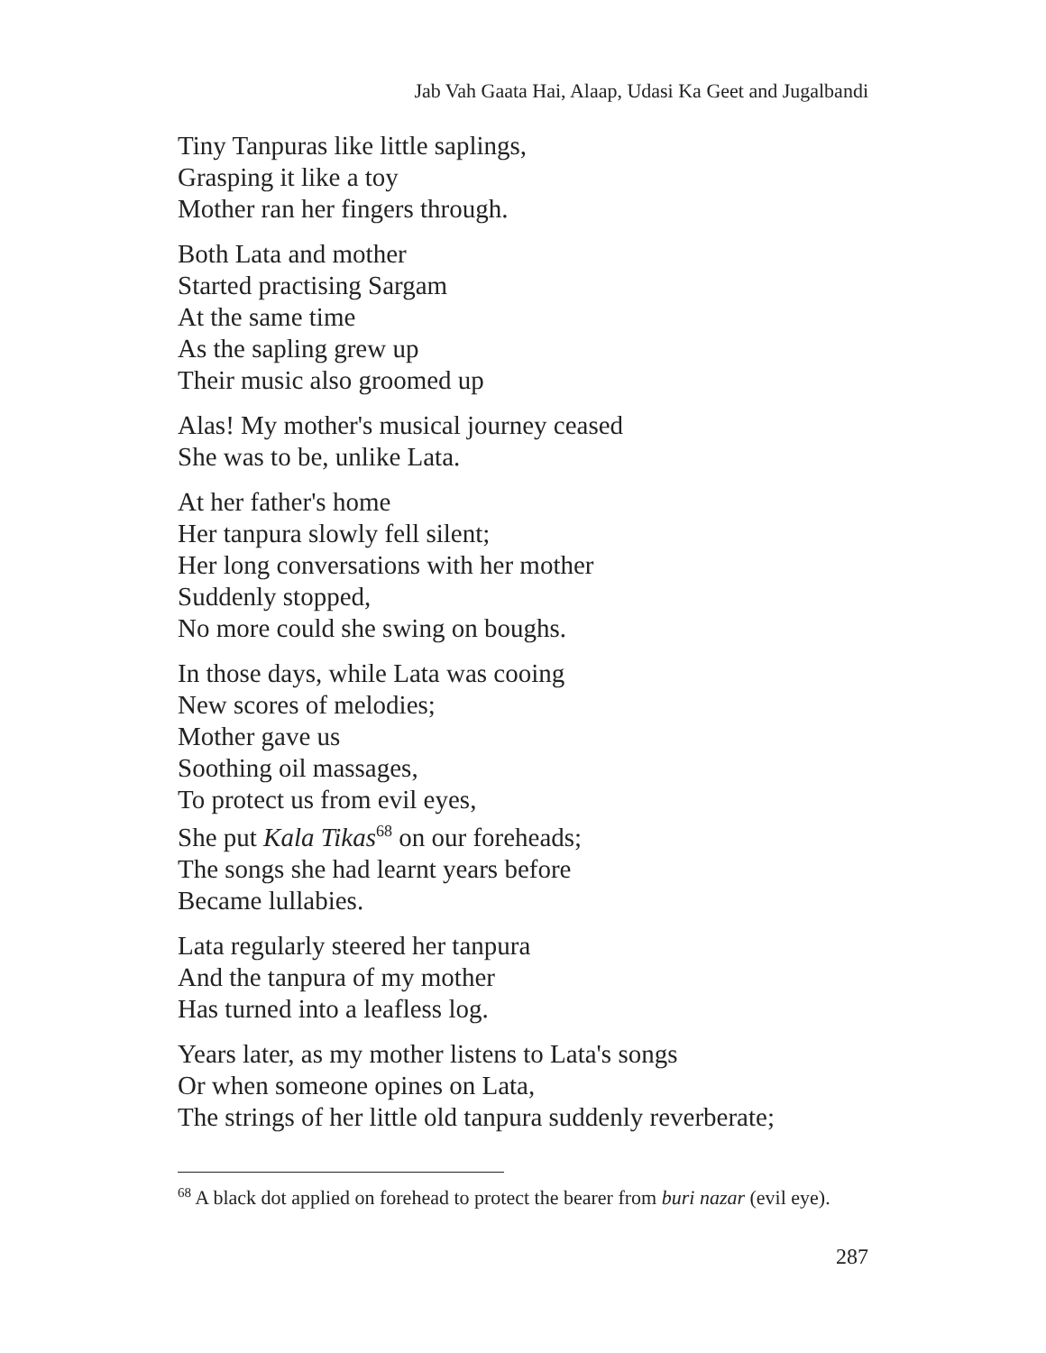Jab Vah Gaata Hai, Alaap, Udasi Ka Geet and Jugalbandi
Tiny Tanpuras like little saplings,
Grasping it like a toy
Mother ran her fingers through.
Both Lata and mother
Started practising Sargam
At the same time
As the sapling grew up
Their music also groomed up
Alas! My mother's musical journey ceased
She was to be, unlike Lata.
At her father's home
Her tanpura slowly fell silent;
Her long conversations with her mother
Suddenly stopped,
No more could she swing on boughs.
In those days, while Lata was cooing
New scores of melodies;
Mother gave us
Soothing oil massages,
To protect us from evil eyes,
She put Kala Tikas<sup>68</sup> on our foreheads;
The songs she had learnt years before
Became lullabies.
Lata regularly steered her tanpura
And the tanpura of my mother
Has turned into a leafless log.
Years later, as my mother listens to Lata's songs
Or when someone opines on Lata,
The strings of her little old tanpura suddenly reverberate;
<sup>68</sup> A black dot applied on forehead to protect the bearer from buri nazar (evil eye).
287